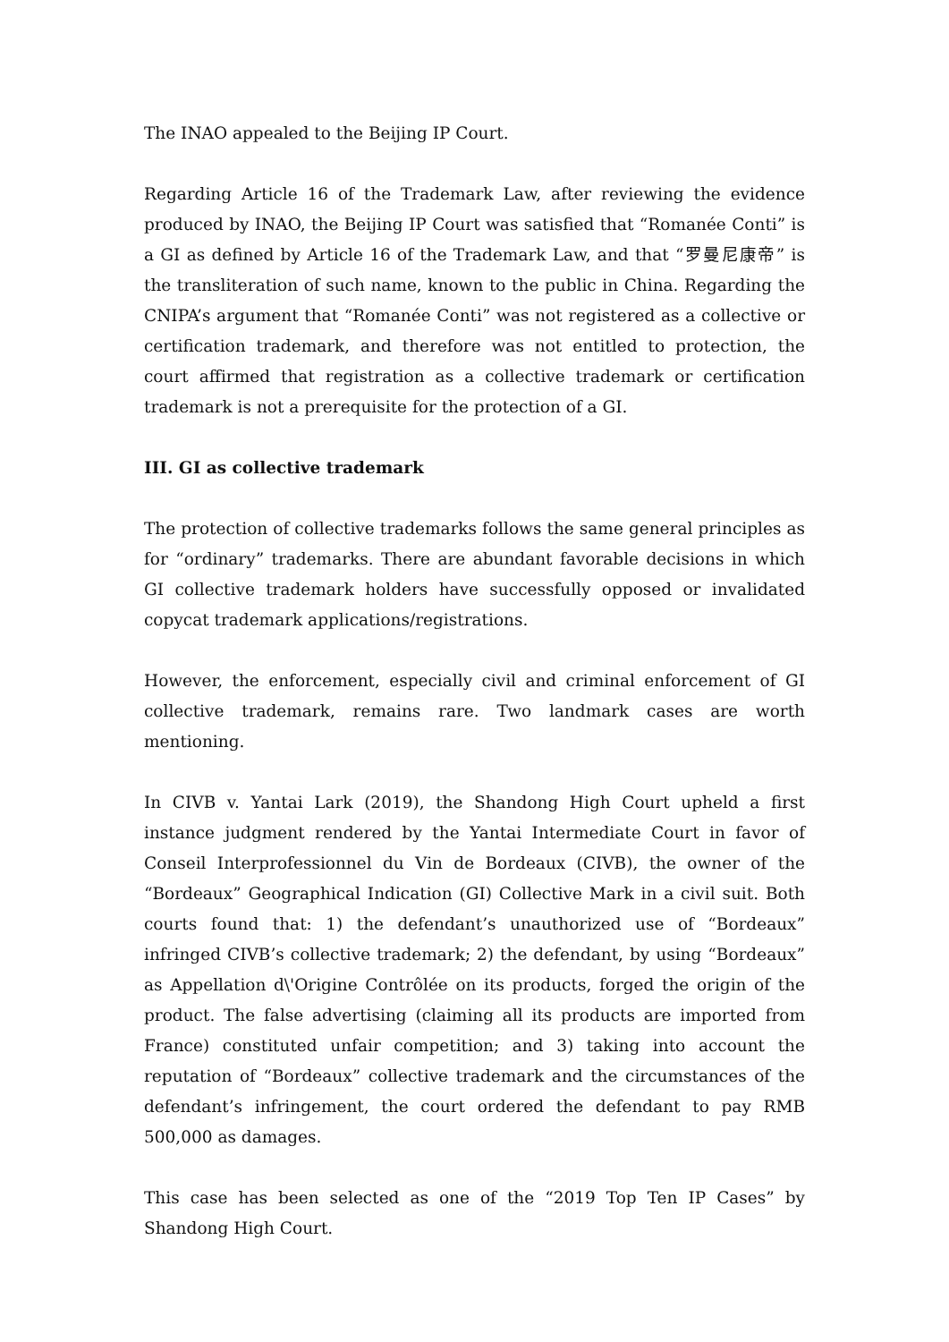The INAO appealed to the Beijing IP Court.
Regarding Article 16 of the Trademark Law, after reviewing the evidence produced by INAO, the Beijing IP Court was satisfied that “Romanée Conti” is a GI as defined by Article 16 of the Trademark Law, and that “罗曼尼康帝” is the transliteration of such name, known to the public in China. Regarding the CNIPA’s argument that “Romanée Conti” was not registered as a collective or certification trademark, and therefore was not entitled to protection, the court affirmed that registration as a collective trademark or certification trademark is not a prerequisite for the protection of a GI.
III. GI as collective trademark
The protection of collective trademarks follows the same general principles as for “ordinary” trademarks. There are abundant favorable decisions in which GI collective trademark holders have successfully opposed or invalidated copycat trademark applications/registrations.
However, the enforcement, especially civil and criminal enforcement of GI collective trademark, remains rare. Two landmark cases are worth mentioning.
In CIVB v. Yantai Lark (2019), the Shandong High Court upheld a first instance judgment rendered by the Yantai Intermediate Court in favor of Conseil Interprofessionnel du Vin de Bordeaux (CIVB), the owner of the “Bordeaux” Geographical Indication (GI) Collective Mark in a civil suit. Both courts found that: 1) the defendant’s unauthorized use of “Bordeaux” infringed CIVB’s collective trademark; 2) the defendant, by using “Bordeaux” as Appellation d\'Origine Contrôlée on its products, forged the origin of the product. The false advertising (claiming all its products are imported from France) constituted unfair competition; and 3) taking into account the reputation of “Bordeaux” collective trademark and the circumstances of the defendant’s infringement, the court ordered the defendant to pay RMB 500,000 as damages.
This case has been selected as one of the “2019 Top Ten IP Cases” by Shandong High Court.